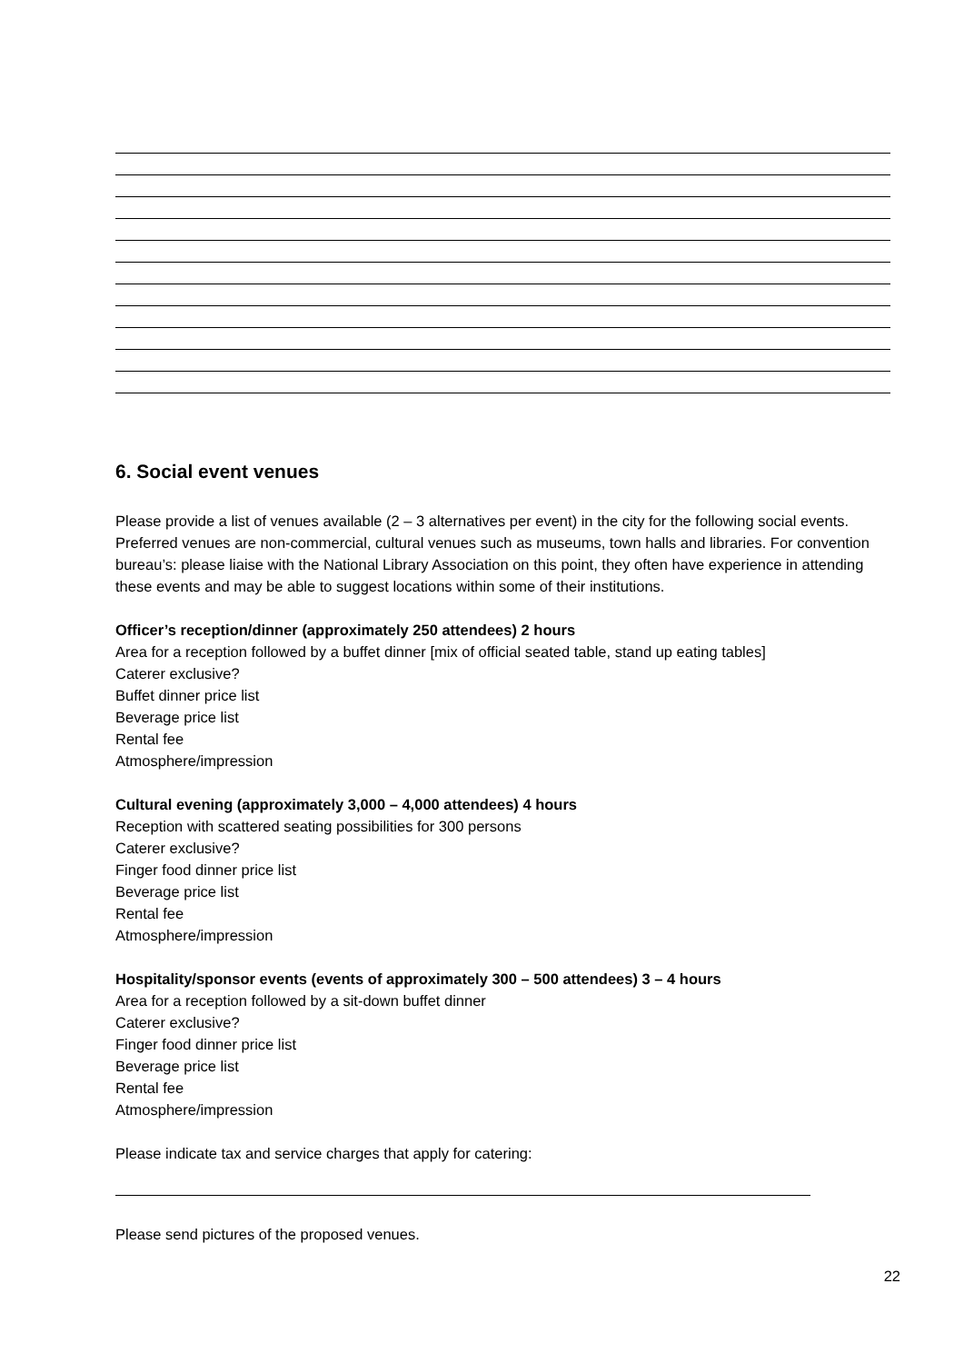6. Social event venues
Please provide a list of venues available (2 – 3 alternatives per event) in the city for the following social events. Preferred venues are non-commercial, cultural venues such as museums, town halls and libraries. For convention bureau’s: please liaise with the National Library Association on this point, they often have experience in attending these events and may be able to suggest locations within some of their institutions.
Officer’s reception/dinner (approximately 250 attendees) 2 hours
Area for a reception followed by a buffet dinner [mix of official seated table, stand up eating tables]
Caterer exclusive?
Buffet dinner price list
Beverage price list
Rental fee
Atmosphere/impression
Cultural evening (approximately 3,000 – 4,000 attendees) 4 hours
Reception with scattered seating possibilities for 300 persons
Caterer exclusive?
Finger food dinner price list
Beverage price list
Rental fee
Atmosphere/impression
Hospitality/sponsor events (events of approximately 300 – 500 attendees) 3 – 4 hours
Area for a reception followed by a sit-down buffet dinner
Caterer exclusive?
Finger food dinner price list
Beverage price list
Rental fee
Atmosphere/impression
Please indicate tax and service charges that apply for catering:
Please send pictures of the proposed venues.
22